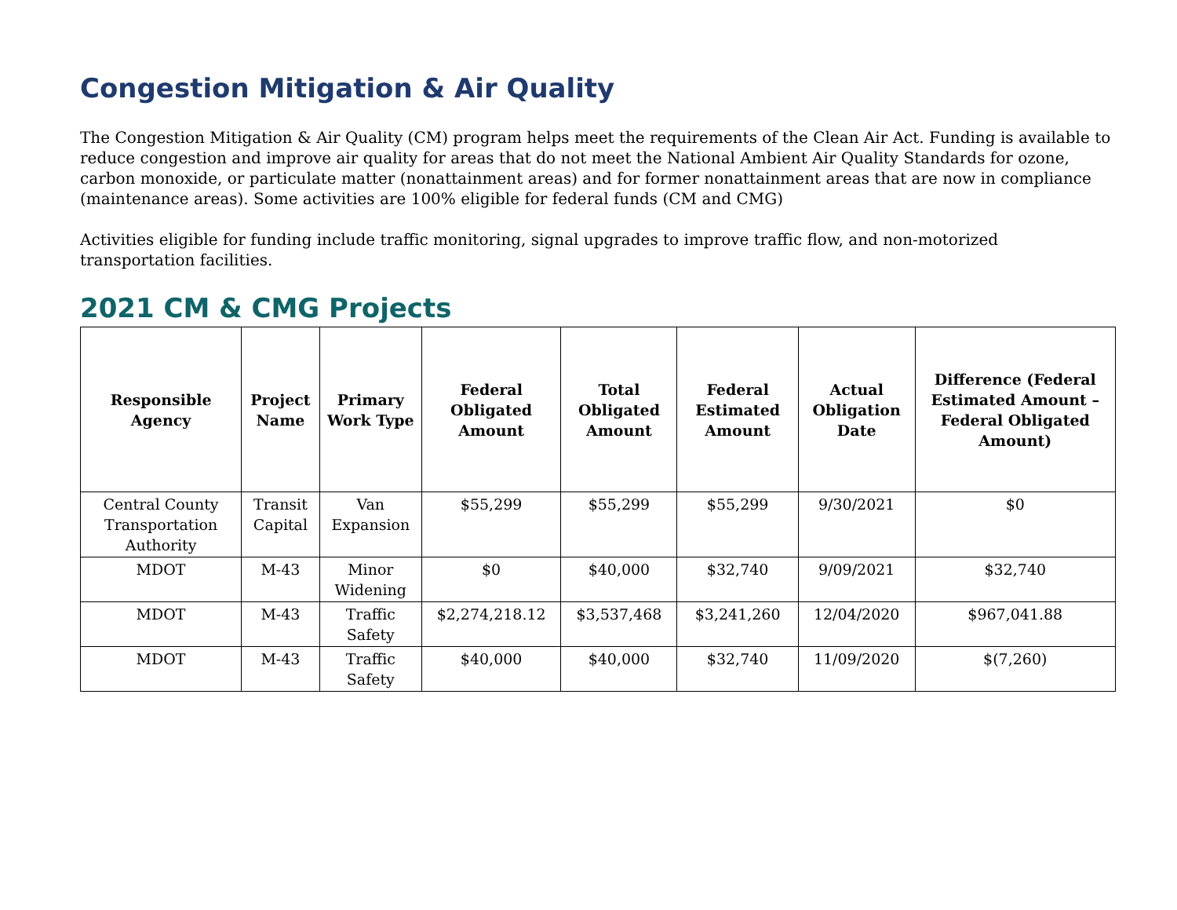Congestion Mitigation & Air Quality
The Congestion Mitigation & Air Quality (CM) program helps meet the requirements of the Clean Air Act. Funding is available to reduce congestion and improve air quality for areas that do not meet the National Ambient Air Quality Standards for ozone, carbon monoxide, or particulate matter (nonattainment areas) and for former nonattainment areas that are now in compliance (maintenance areas). Some activities are 100% eligible for federal funds (CM and CMG)
Activities eligible for funding include traffic monitoring, signal upgrades to improve traffic flow, and non-motorized transportation facilities.
2021 CM & CMG Projects
| Responsible Agency | Project Name | Primary Work Type | Federal Obligated Amount | Total Obligated Amount | Federal Estimated Amount | Actual Obligation Date | Difference (Federal Estimated Amount – Federal Obligated Amount) |
| --- | --- | --- | --- | --- | --- | --- | --- |
| Central County Transportation Authority | Transit Capital | Van Expansion | $55,299 | $55,299 | $55,299 | 9/30/2021 | $0 |
| MDOT | M-43 | Minor Widening | $0 | $40,000 | $32,740 | 9/09/2021 | $32,740 |
| MDOT | M-43 | Traffic Safety | $2,274,218.12 | $3,537,468 | $3,241,260 | 12/04/2020 | $967,041.88 |
| MDOT | M-43 | Traffic Safety | $40,000 | $40,000 | $32,740 | 11/09/2020 | $(7,260) |